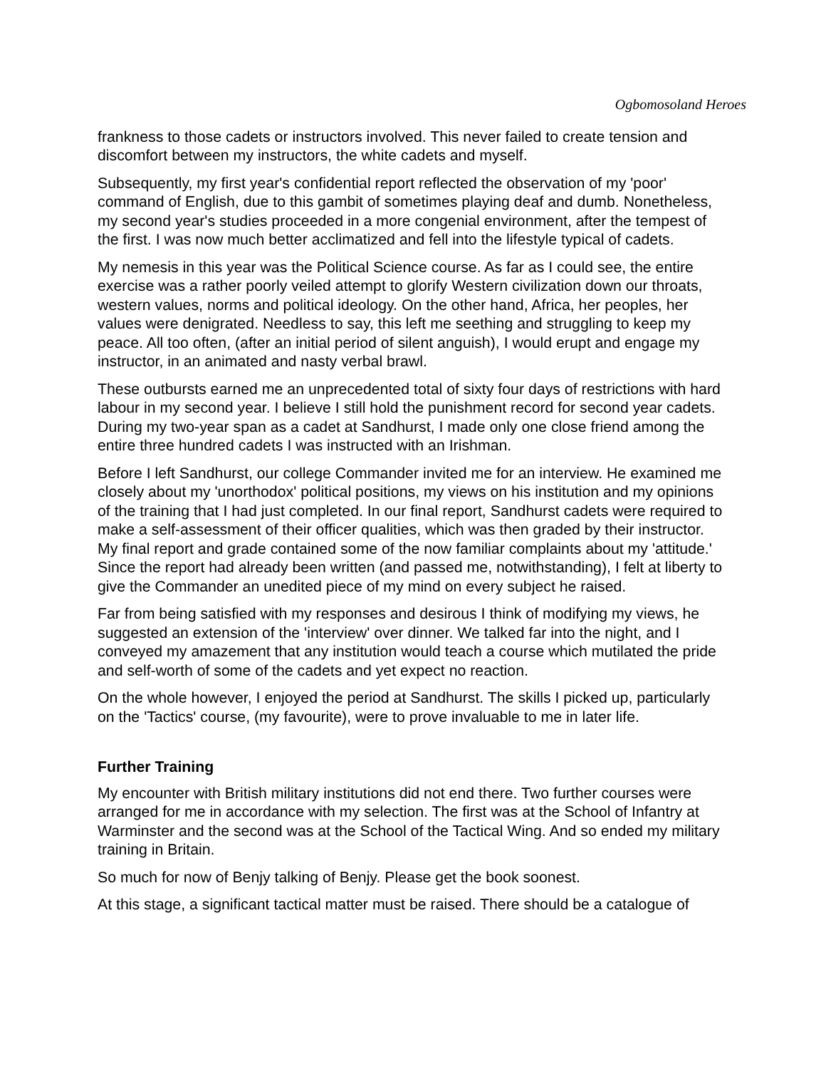Ogbomosoland Heroes
frankness to those cadets or instructors involved. This never failed to create tension and discomfort between my instructors, the white cadets and myself.
Subsequently, my first year's confidential report reflected the observation of my 'poor' command of English, due to this gambit of sometimes playing deaf and dumb. Nonetheless, my second year's studies proceeded in a more congenial environment, after the tempest of the first. I was now much better acclimatized and fell into the lifestyle typical of cadets.
My nemesis in this year was the Political Science course. As far as I could see, the entire exercise was a rather poorly veiled attempt to glorify Western civilization down our throats, western values, norms and political ideology. On the other hand, Africa, her peoples, her values were denigrated. Needless to say, this left me seething and struggling to keep my peace. All too often, (after an initial period of silent anguish), I would erupt and engage my instructor, in an animated and nasty verbal brawl.
These outbursts earned me an unprecedented total of sixty four days of restrictions with hard labour in my second year. I believe I still hold the punishment record for second year cadets. During my two-year span as a cadet at Sandhurst, I made only one close friend among the entire three hundred cadets I was instructed with an Irishman.
Before I left Sandhurst, our college Commander invited me for an interview. He examined me closely about my 'unorthodox' political positions, my views on his institution and my opinions of the training that I had just completed. In our final report, Sandhurst cadets were required to make a self-assessment of their officer qualities, which was then graded by their instructor. My final report and grade contained some of the now familiar complaints about my 'attitude.' Since the report had already been written (and passed me, notwithstanding), I felt at liberty to give the Commander an unedited piece of my mind on every subject he raised.
Far from being satisfied with my responses and desirous I think of modifying my views, he suggested an extension of the 'interview' over dinner. We talked far into the night, and I conveyed my amazement that any institution would teach a course which mutilated the pride and self-worth of some of the cadets and yet expect no reaction.
On the whole however, I enjoyed the period at Sandhurst. The skills I picked up, particularly on the 'Tactics' course, (my favourite), were to prove invaluable to me in later life.
Further Training
My encounter with British military institutions did not end there. Two further courses were arranged for me in accordance with my selection. The first was at the School of Infantry at Warminster and the second was at the School of the Tactical Wing. And so ended my military training in Britain.
So much for now of Benjy talking of Benjy. Please get the book soonest.
At this stage, a significant tactical matter must be raised. There should be a catalogue of